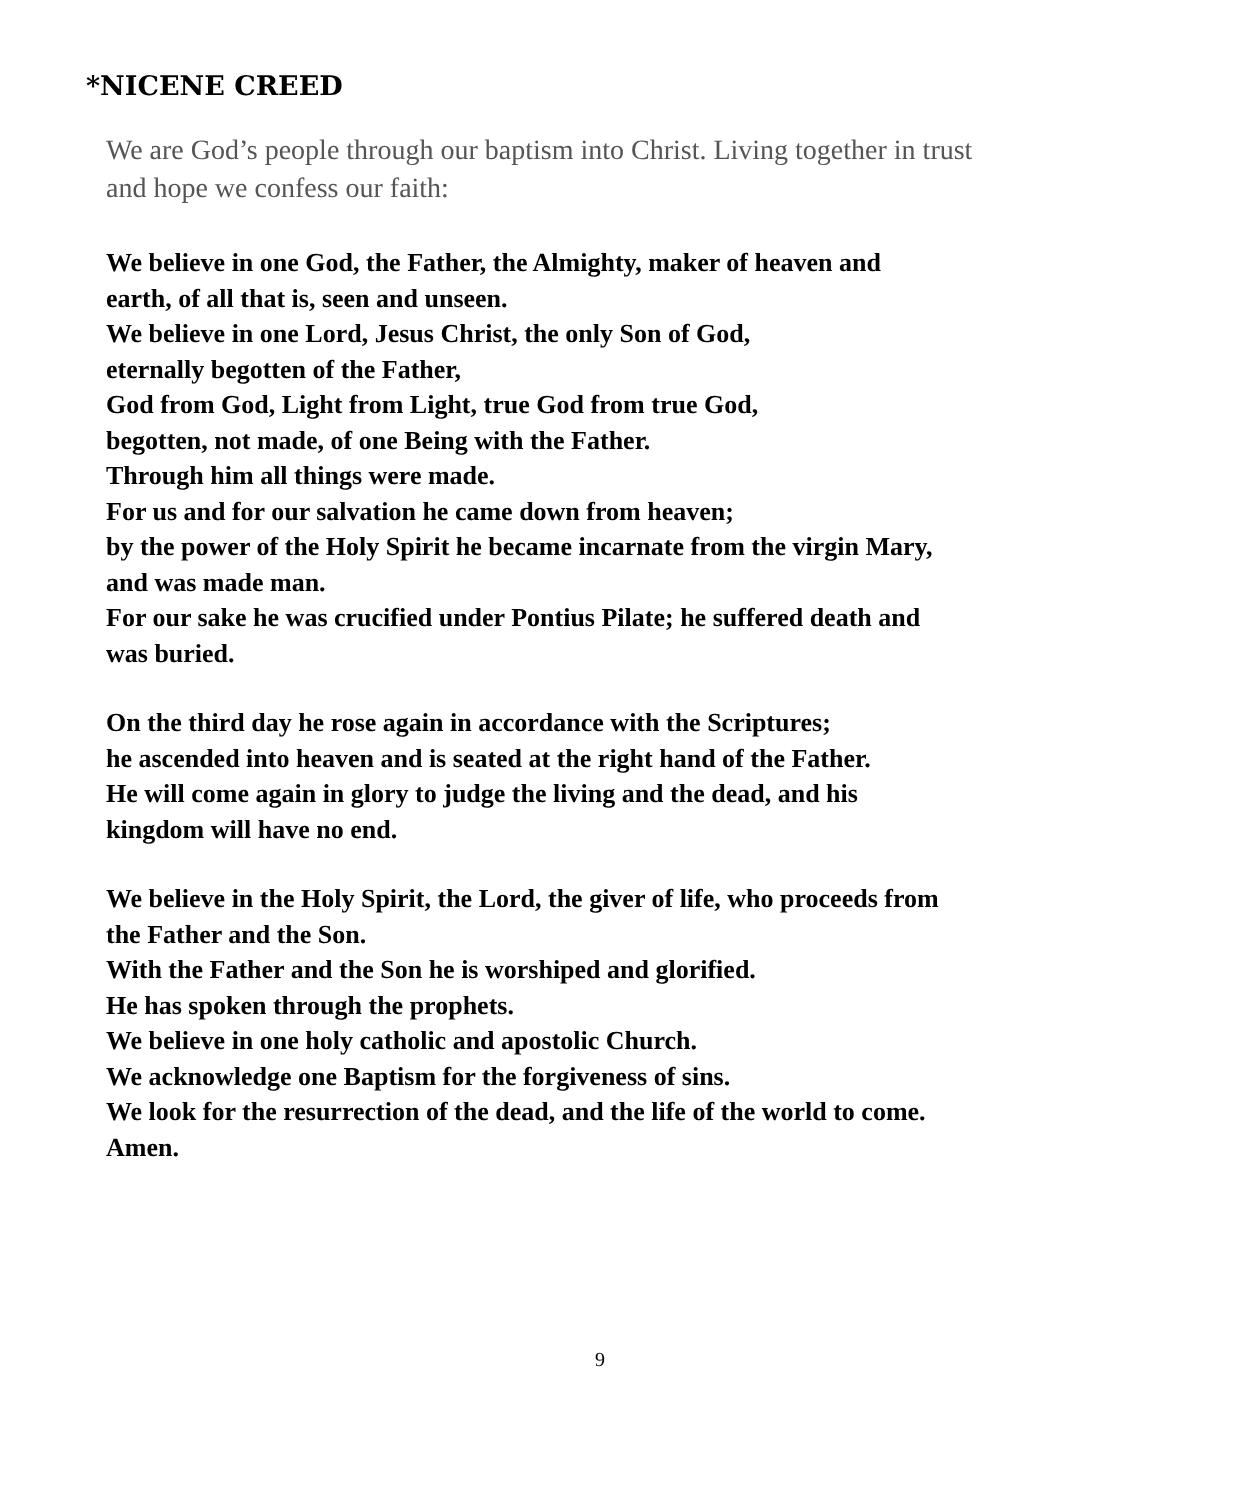*NICENE CREED
We are God’s people through our baptism into Christ. Living together in trust
and hope we confess our faith:
We believe in one God, the Father, the Almighty, maker of heaven and
earth, of all that is, seen and unseen.
We believe in one Lord, Jesus Christ, the only Son of God,
eternally begotten of the Father,
God from God, Light from Light, true God from true God,
begotten, not made, of one Being with the Father.
Through him all things were made.
For us and for our salvation he came down from heaven;
by the power of the Holy Spirit he became incarnate from the virgin Mary,
and was made man.
For our sake he was crucified under Pontius Pilate; he suffered death and
was buried.
On the third day he rose again in accordance with the Scriptures;
he ascended into heaven and is seated at the right hand of the Father.
He will come again in glory to judge the living and the dead, and his
kingdom will have no end.
We believe in the Holy Spirit, the Lord, the giver of life, who proceeds from
the Father and the Son.
With the Father and the Son he is worshiped and glorified.
He has spoken through the prophets.
We believe in one holy catholic and apostolic Church.
We acknowledge one Baptism for the forgiveness of sins.
We look for the resurrection of the dead, and the life of the world to come.
Amen.
9